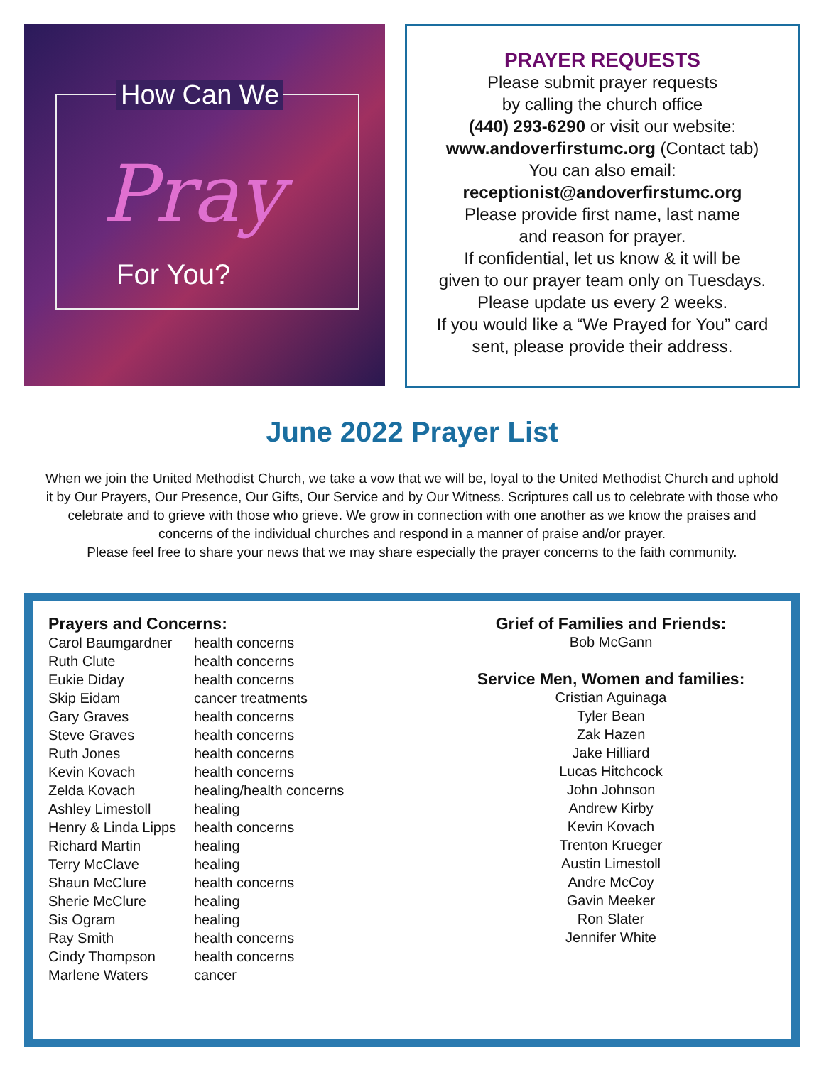How Can We
Pray
For You?
PRAYER REQUESTS
Please submit prayer requests
by calling the church office
(440) 293-6290 or visit our website:
www.andoverfirstumc.org (Contact tab)
You can also email:
receptionist@andoverfirstumc.org
Please provide first name, last name
and reason for prayer.
If confidential, let us know & it will be
given to our prayer team only on Tuesdays.
Please update us every 2 weeks.
If you would like a “We Prayed for You” card
sent, please provide their address.
June 2022 Prayer List
When we join the United Methodist Church, we take a vow that we will be, loyal to the United Methodist Church and uphold it by Our Prayers, Our Presence, Our Gifts, Our Service and by Our Witness. Scriptures call us to celebrate with those who celebrate and to grieve with those who grieve. We grow in connection with one another as we know the praises and concerns of the individual churches and respond in a manner of praise and/or prayer.
Please feel free to share your news that we may share especially the prayer concerns to the faith community.
Prayers and Concerns:
| Carol Baumgardner | health concerns |
| Ruth Clute | health concerns |
| Eukie Diday | health concerns |
| Skip Eidam | cancer treatments |
| Gary Graves | health concerns |
| Steve Graves | health concerns |
| Ruth Jones | health concerns |
| Kevin Kovach | health concerns |
| Zelda Kovach | healing/health concerns |
| Ashley Limestoll | healing |
| Henry & Linda Lipps | health concerns |
| Richard Martin | healing |
| Terry McClave | healing |
| Shaun McClure | health concerns |
| Sherie McClure | healing |
| Sis Ogram | healing |
| Ray Smith | health concerns |
| Cindy Thompson | health concerns |
| Marlene Waters | cancer |
Grief of Families and Friends:
Bob McGann
Service Men, Women and families:
Cristian Aguinaga
Tyler Bean
Zak Hazen
Jake Hilliard
Lucas Hitchcock
John Johnson
Andrew Kirby
Kevin Kovach
Trenton Krueger
Austin Limestoll
Andre McCoy
Gavin Meeker
Ron Slater
Jennifer White